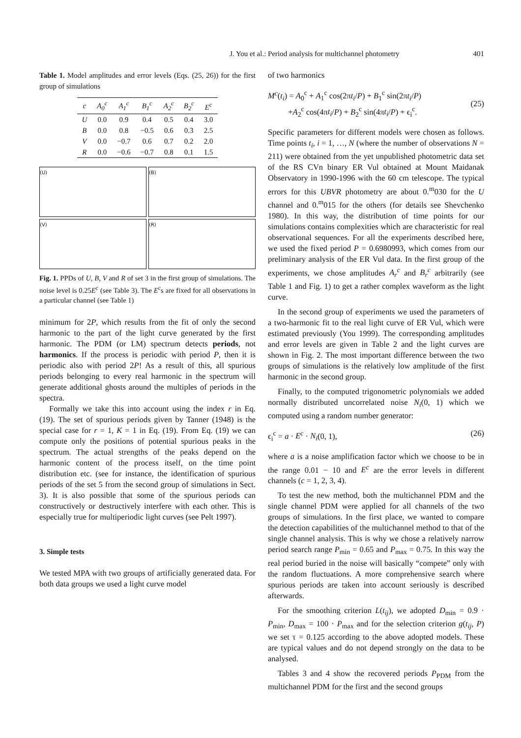J. You et al.: Period analysis for multichannel photometry 401
Table 1. Model amplitudes and error levels (Eqs. (25, 26)) for the first group of simulations
| c | A<sub>0</sub><sup>c</sup> | A<sub>1</sub><sup>c</sup> | B<sub>1</sub><sup>c</sup> | A<sub>2</sub><sup>c</sup> | B<sub>2</sub><sup>c</sup> | E<sup>c</sup> |
| --- | --- | --- | --- | --- | --- | --- |
| U | 0.0 | 0.9 | 0.4 | 0.5 | 0.4 | 3.0 |
| B | 0.0 | 0.8 | −0.5 | 0.6 | 0.3 | 2.5 |
| V | 0.0 | −0.7 | 0.6 | 0.7 | 0.2 | 2.0 |
| R | 0.0 | −0.6 | −0.7 | 0.8 | 0.1 | 1.5 |
(U)
(B)
(V)
(R)
Fig. 1. PPDs of U, B, V and R of set 3 in the first group of simulations. The noise level is 0.25E<sup>c</sup> (see Table 3). The E<sup>c</sup>s are fixed for all observations in a particular channel (see Table 1)
minimum for 2P, which results from the fit of only the second harmonic to the part of the light curve generated by the first harmonic. The PDM (or LM) spectrum detects periods, not harmonics. If the process is periodic with period P, then it is periodic also with period 2P! As a result of this, all spurious periods belonging to every real harmonic in the spectrum will generate additional ghosts around the multiples of periods in the spectra.
Formally we take this into account using the index r in Eq. (19). The set of spurious periods given by Tanner (1948) is the special case for r = 1, K = 1 in Eq. (19). From Eq. (19) we can compute only the positions of potential spurious peaks in the spectrum. The actual strengths of the peaks depend on the harmonic content of the process itself, on the time point distribution etc. (see for instance, the identification of spurious periods of the set 5 from the second group of simulations in Sect. 3). It is also possible that some of the spurious periods can constructively or destructively interfere with each other. This is especially true for multiperiodic light curves (see Pelt 1997).
3. Simple tests
We tested MPA with two groups of artificially generated data. For both data groups we used a light curve model
of two harmonics
M<sup>c</sup>(t<sub>i</sub>) = A<sub>0</sub><sup>c</sup> + A<sub>1</sub><sup>c</sup> cos(2πt<sub>i</sub>/P) + B<sub>1</sub><sup>c</sup> sin(2πt<sub>i</sub>/P)
+A<sub>2</sub><sup>c</sup> cos(4πt<sub>i</sub>/P) + B<sub>2</sub><sup>c</sup> sin(4πt<sub>i</sub>/P) + ϵ<sub>i</sub><sup>c</sup>.
(25)
Specific parameters for different models were chosen as follows. Time points t<sub>i</sub>, i = 1, …, N (where the number of observations N = 211) were obtained from the yet unpublished photometric data set of the RS CVn binary ER Vul obtained at Mount Maidanak Observatory in 1990-1996 with the 60 cm telescope. The typical errors for this UBVR photometry are about 0.<sup>m</sup>030 for the U channel and 0.<sup>m</sup>015 for the others (for details see Shevchenko 1980). In this way, the distribution of time points for our simulations contains complexities which are characteristic for real observational sequences. For all the experiments described here, we used the fixed period P = 0.6980993, which comes from our preliminary analysis of the ER Vul data. In the first group of the experiments, we chose amplitudes A<sub>r</sub><sup>c</sup> and B<sub>r</sub><sup>c</sup> arbitrarily (see Table 1 and Fig. 1) to get a rather complex waveform as the light curve.
In the second group of experiments we used the parameters of a two-harmonic fit to the real light curve of ER Vul, which were estimated previously (You 1999). The corresponding amplitudes and error levels are given in Table 2 and the light curves are shown in Fig. 2. The most important difference between the two groups of simulations is the relatively low amplitude of the first harmonic in the second group.
Finally, to the computed trigonometric polynomials we added normally distributed uncorrelated noise N<sub>i</sub>(0, 1) which we computed using a random number generator:
ϵ<sub>i</sub><sup>c</sup> = a · E<sup>c</sup> · N<sub>i</sub>(0, 1), (26)
where a is a noise amplification factor which we choose to be in the range 0.01 − 10 and E<sup>c</sup> are the error levels in different channels (c = 1, 2, 3, 4).
To test the new method, both the multichannel PDM and the single channel PDM were applied for all channels of the two groups of simulations. In the first place, we wanted to compare the detection capabilities of the multichannel method to that of the single channel analysis. This is why we chose a relatively narrow period search range P<sub>min</sub> = 0.65 and P<sub>max</sub> = 0.75. In this way the real period buried in the noise will basically “compete” only with the random fluctuations. A more comprehensive search where spurious periods are taken into account seriously is described afterwards.
For the smoothing criterion L(t<sub>ij</sub>), we adopted D<sub>min</sub> = 0.9 · P<sub>min</sub>, D<sub>max</sub> = 100 · P<sub>max</sub> and for the selection criterion g(t<sub>ij</sub>, P) we set τ = 0.125 according to the above adopted models. These are typical values and do not depend strongly on the data to be analysed.
Tables 3 and 4 show the recovered periods P<sub>PDM</sub> from the multichannel PDM for the first and the second groups